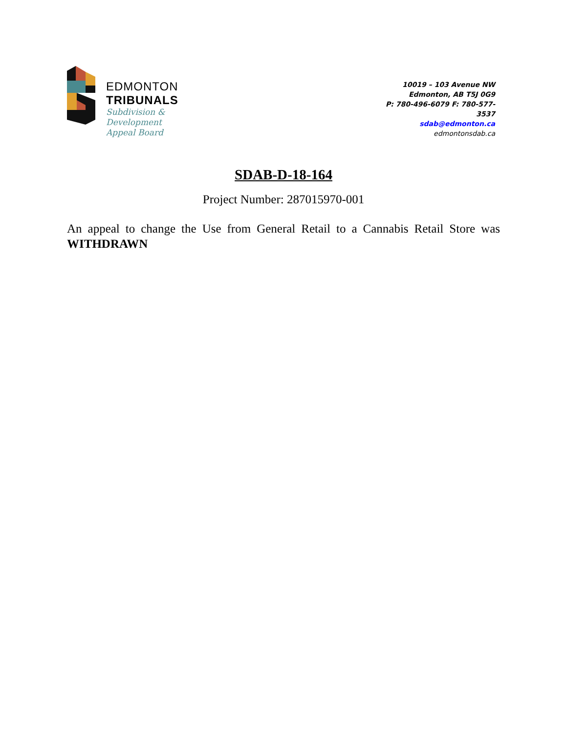EDMONTON
TRIBUNALS
Subdivision &
Development
Appeal Board
10019 – 103 Avenue NW
Edmonton, AB T5J 0G9
P: 780-496-6079 F: 780-577-3537
sdab@edmonton.ca
edmontonsdab.ca
SDAB-D-18-164
Project Number: 287015970-001
An appeal to change the Use from General Retail to a Cannabis Retail Store was WITHDRAWN